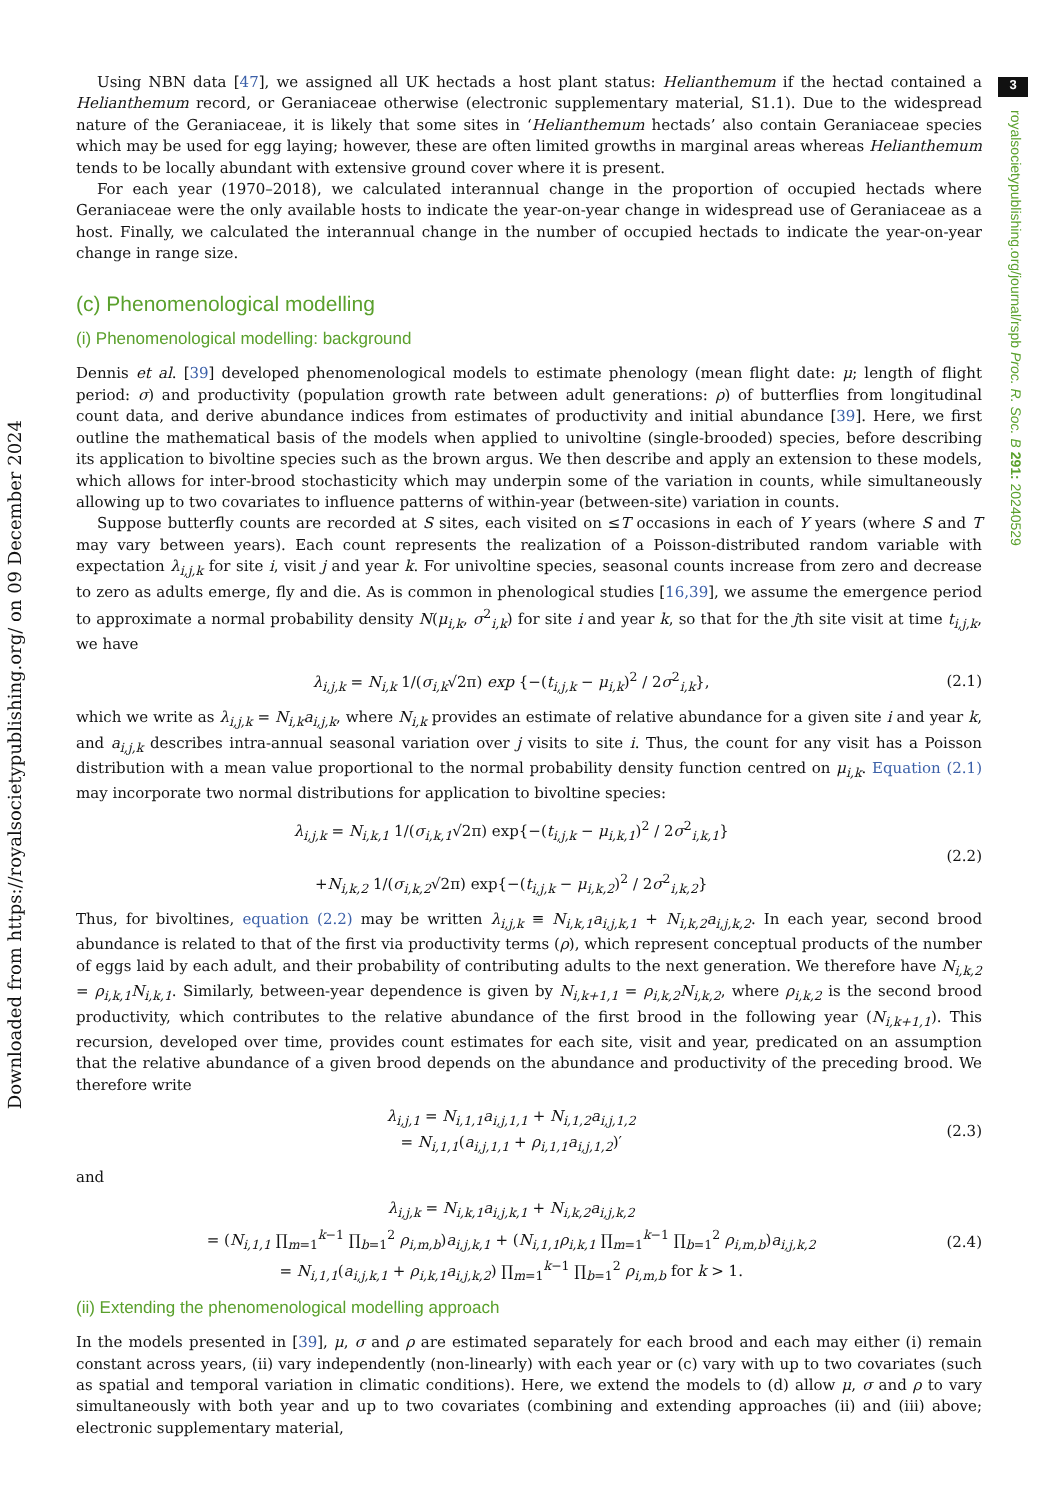3
royalsocietypublishing.org/journal/rspb Proc. R. Soc. B 291: 20240529
Downloaded from https://royalsocietypublishing.org/ on 09 December 2024
Using NBN data [47], we assigned all UK hectads a host plant status: Helianthemum if the hectad contained a Helianthemum record, or Geraniaceae otherwise (electronic supplementary material, S1.1). Due to the widespread nature of the Geraniaceae, it is likely that some sites in ‘Helianthemum hectads’ also contain Geraniaceae species which may be used for egg laying; however, these are often limited growths in marginal areas whereas Helianthemum tends to be locally abundant with extensive ground cover where it is present.
For each year (1970–2018), we calculated interannual change in the proportion of occupied hectads where Geraniaceae were the only available hosts to indicate the year-on-year change in widespread use of Geraniaceae as a host. Finally, we calculated the interannual change in the number of occupied hectads to indicate the year-on-year change in range size.
(c) Phenomenological modelling
(i) Phenomenological modelling: background
Dennis et al. [39] developed phenomenological models to estimate phenology (mean flight date: μ; length of flight period: σ) and productivity (population growth rate between adult generations: ρ) of butterflies from longitudinal count data, and derive abundance indices from estimates of productivity and initial abundance [39]. Here, we first outline the mathematical basis of the models when applied to univoltine (single-brooded) species, before describing its application to bivoltine species such as the brown argus. We then describe and apply an extension to these models, which allows for inter-brood stochasticity which may underpin some of the variation in counts, while simultaneously allowing up to two covariates to influence patterns of within-year (between-site) variation in counts.
Suppose butterfly counts are recorded at S sites, each visited on ≤T occasions in each of Y years (where S and T may vary between years). Each count represents the realization of a Poisson-distributed random variable with expectation λ<sub>i,j,k</sub> for site i, visit j and year k. For univoltine species, seasonal counts increase from zero and decrease to zero as adults emerge, fly and die. As is common in phenological studies [16,39], we assume the emergence period to approximate a normal probability density N(μ<sub>i,k</sub>, σ<sup>2</sup><sub>i,k</sub>) for site i and year k, so that for the jth site visit at time t<sub>i,j,k</sub>, we have
λ<sub>i,j,k</sub> = N<sub>i,k</sub> 1/(σ<sub>i,k</sub>√2π) exp {−(t<sub>i,j,k</sub> − μ<sub>i,k</sub>)<sup>2</sup> / 2σ<sup>2</sup><sub>i,k</sub>}, (2.1)
which we write as λ<sub>i,j,k</sub> = N<sub>i,k</sub>a<sub>i,j,k</sub>, where N<sub>i,k</sub> provides an estimate of relative abundance for a given site i and year k, and a<sub>i,j,k</sub> describes intra-annual seasonal variation over j visits to site i. Thus, the count for any visit has a Poisson distribution with a mean value proportional to the normal probability density function centred on μ<sub>i,k</sub>. Equation (2.1) may incorporate two normal distributions for application to bivoltine species:
λ<sub>i,j,k</sub> = N<sub>i,k,1</sub> 1/(σ<sub>i,k,1</sub>√2π) exp{−(t<sub>i,j,k</sub> − μ<sub>i,k,1</sub>)<sup>2</sup> / 2σ<sup>2</sup><sub>i,k,1</sub>}
+N<sub>i,k,2</sub> 1/(σ<sub>i,k,2</sub>√2π) exp{−(t<sub>i,j,k</sub> − μ<sub>i,k,2</sub>)<sup>2</sup> / 2σ<sup>2</sup><sub>i,k,2</sub>} (2.2)
Thus, for bivoltines, equation (2.2) may be written λ<sub>i,j,k</sub> ≡ N<sub>i,k,1</sub>a<sub>i,j,k,1</sub> + N<sub>i,k,2</sub>a<sub>i,j,k,2</sub>. In each year, second brood abundance is related to that of the first via productivity terms (ρ), which represent conceptual products of the number of eggs laid by each adult, and their probability of contributing adults to the next generation. We therefore have N<sub>i,k,2</sub> = ρ<sub>i,k,1</sub>N<sub>i,k,1</sub>. Similarly, between-year dependence is given by N<sub>i,k+1,1</sub> = ρ<sub>i,k,2</sub>N<sub>i,k,2</sub>, where ρ<sub>i,k,2</sub> is the second brood productivity, which contributes to the relative abundance of the first brood in the following year (N<sub>i,k+1,1</sub>). This recursion, developed over time, provides count estimates for each site, visit and year, predicated on an assumption that the relative abundance of a given brood depends on the abundance and productivity of the preceding brood. We therefore write
λ<sub>i,j,1</sub> = N<sub>i,1,1</sub>a<sub>i,j,1,1</sub> + N<sub>i,1,2</sub>a<sub>i,j,1,2</sub>
= N<sub>i,1,1</sub>(a<sub>i,j,1,1</sub> + ρ<sub>i,1,1</sub>a<sub>i,j,1,2</sub>)′ (2.3)
and
λ<sub>i,j,k</sub> = N<sub>i,k,1</sub>a<sub>i,j,k,1</sub> + N<sub>i,k,2</sub>a<sub>i,j,k,2</sub>
= (N<sub>i,1,1</sub> ∏<sub>m=1</sub><sup>k−1</sup> ∏<sub>b=1</sub><sup>2</sup> ρ<sub>i,m,b</sub>)a<sub>i,j,k,1</sub> + (N<sub>i,1,1</sub>ρ<sub>i,k,1</sub> ∏<sub>m=1</sub><sup>k−1</sup> ∏<sub>b=1</sub><sup>2</sup> ρ<sub>i,m,b</sub>)a<sub>i,j,k,2</sub>
= N<sub>i,1,1</sub>(a<sub>i,j,k,1</sub> + ρ<sub>i,k,1</sub>a<sub>i,j,k,2</sub>) ∏<sub>m=1</sub><sup>k−1</sup> ∏<sub>b=1</sub><sup>2</sup> ρ<sub>i,m,b</sub> for k > 1. (2.4)
(ii) Extending the phenomenological modelling approach
In the models presented in [39], μ, σ and ρ are estimated separately for each brood and each may either (i) remain constant across years, (ii) vary independently (non-linearly) with each year or (c) vary with up to two covariates (such as spatial and temporal variation in climatic conditions). Here, we extend the models to (d) allow μ, σ and ρ to vary simultaneously with both year and up to two covariates (combining and extending approaches (ii) and (iii) above; electronic supplementary material,